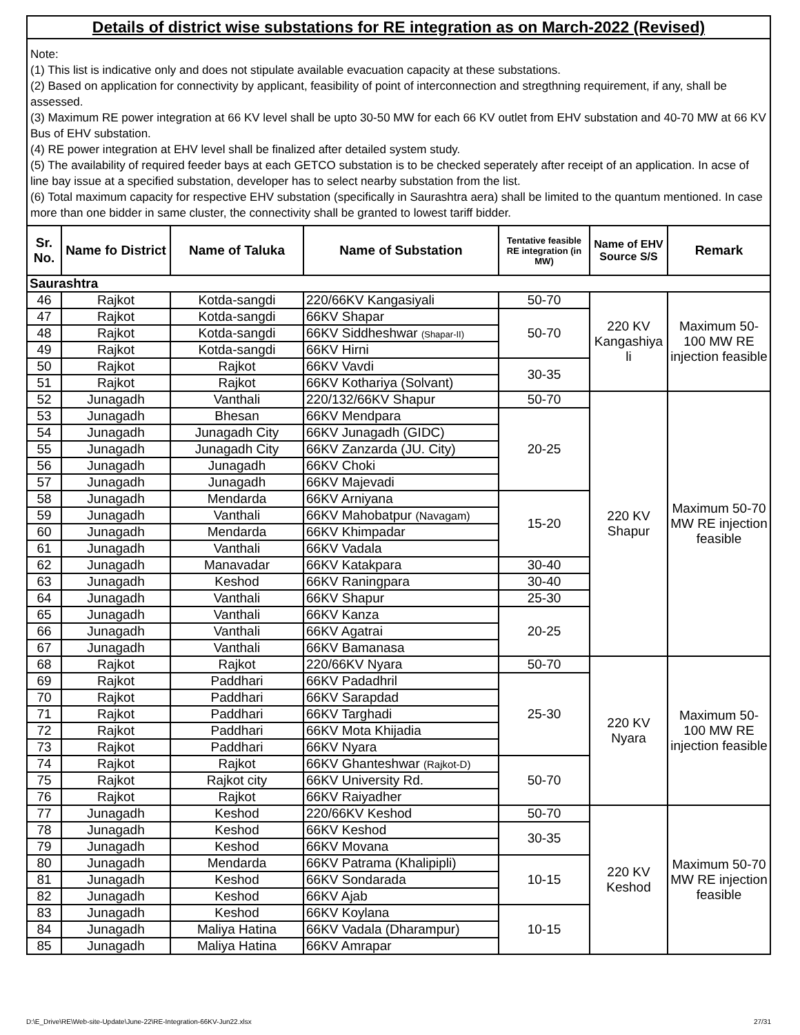Details of district wise substations for RE integration as on March-2022 (Revised)
Note:
(1) This list is indicative only and does not stipulate available evacuation capacity at these substations.
(2) Based on application for connectivity by applicant, feasibility of point of interconnection and stregthning requirement, if any, shall be assessed.
(3) Maximum RE power integration at 66 KV level shall be upto 30-50 MW for each 66 KV outlet from EHV substation and 40-70 MW at 66 KV Bus of EHV substation.
(4) RE power integration at EHV level shall be finalized after detailed system study.
(5) The availability of required feeder bays at each GETCO substation is to be checked seperately after receipt of an application. In acse of line bay issue at a specified substation, developer has to select nearby substation from the list.
(6) Total maximum capacity for respective EHV substation (specifically in Saurashtra aera) shall be limited to the quantum mentioned. In case more than one bidder in same cluster, the connectivity shall be granted to lowest tariff bidder.
| Sr. No. | Name fo District | Name of Taluka | Name of Substation | Tentative feasible RE integration (in MW) | Name of EHV Source S/S | Remark |
| --- | --- | --- | --- | --- | --- | --- |
| Saurashtra | | | | | | |
| 46 | Rajkot | Kotda-sangdi | 220/66KV Kangasiyali | 50-70 | 220 KV Kangashiya li | Maximum 50-100 MW RE injection feasible |
| 47 | Rajkot | Kotda-sangdi | 66KV Shapar | 50-70 | | |
| 48 | Rajkot | Kotda-sangdi | 66KV Siddheshwar (Shapar-II) | | | |
| 49 | Rajkot | Kotda-sangdi | 66KV Hirni | | | |
| 50 | Rajkot | Rajkot | 66KV Vavdi | 30-35 | | |
| 51 | Rajkot | Rajkot | 66KV Kothariya (Solvant) | | | |
| 52 | Junagadh | Vanthali | 220/132/66KV Shapur | 50-70 | 220 KV Shapur | Maximum 50-70 MW RE injection feasible |
| 53 | Junagadh | Bhesan | 66KV Mendpara | 20-25 | | |
| 54 | Junagadh | Junagadh City | 66KV Junagadh (GIDC) | | | |
| 55 | Junagadh | Junagadh City | 66KV Zanzarda (JU. City) | | | |
| 56 | Junagadh | Junagadh | 66KV Choki | | | |
| 57 | Junagadh | Junagadh | 66KV Majevadi | | | |
| 58 | Junagadh | Mendarda | 66KV Arniyana | 15-20 | | |
| 59 | Junagadh | Vanthali | 66KV Mahobatpur (Navagam) | | | |
| 60 | Junagadh | Mendarda | 66KV Khimpadar | | | |
| 61 | Junagadh | Vanthali | 66KV Vadala | | | |
| 62 | Junagadh | Manavadar | 66KV Katakpara | 30-40 | | |
| 63 | Junagadh | Keshod | 66KV Raningpara | 30-40 | | |
| 64 | Junagadh | Vanthali | 66KV Shapur | 25-30 | | |
| 65 | Junagadh | Vanthali | 66KV Kanza | 20-25 | | |
| 66 | Junagadh | Vanthali | 66KV Agatrai | | | |
| 67 | Junagadh | Vanthali | 66KV Bamanasa | | | |
| 68 | Rajkot | Rajkot | 220/66KV Nyara | 50-70 | 220 KV Nyara | Maximum 50-100 MW RE injection feasible |
| 69 | Rajkot | Paddhari | 66KV Padadhril | 25-30 | | |
| 70 | Rajkot | Paddhari | 66KV Sarapdad | | | |
| 71 | Rajkot | Paddhari | 66KV Targhadi | | | |
| 72 | Rajkot | Paddhari | 66KV Mota Khijadia | | | |
| 73 | Rajkot | Paddhari | 66KV Nyara | | | |
| 74 | Rajkot | Rajkot | 66KV Ghanteshwar (Rajkot-D) | 50-70 | | |
| 75 | Rajkot | Rajkot city | 66KV University Rd. | | | |
| 76 | Rajkot | Rajkot | 66KV Raiyadher | | | |
| 77 | Junagadh | Keshod | 220/66KV Keshod | 50-70 | 220 KV Keshod | Maximum 50-70 MW RE injection feasible |
| 78 | Junagadh | Keshod | 66KV Keshod | 30-35 | | |
| 79 | Junagadh | Keshod | 66KV Movana | | | |
| 80 | Junagadh | Mendarda | 66KV Patrama (Khalipipli) | 10-15 | | |
| 81 | Junagadh | Keshod | 66KV Sondarada | | | |
| 82 | Junagadh | Keshod | 66KV Ajab | | | |
| 83 | Junagadh | Keshod | 66KV Koylana | 10-15 | | |
| 84 | Junagadh | Maliya Hatina | 66KV Vadala (Dharampur) | | | |
| 85 | Junagadh | Maliya Hatina | 66KV Amrapar | | | |
D:\E_Drive\RE\Web-site-Update\June-22\RE-Integration-66KV-Jun22.xlsx 27/31